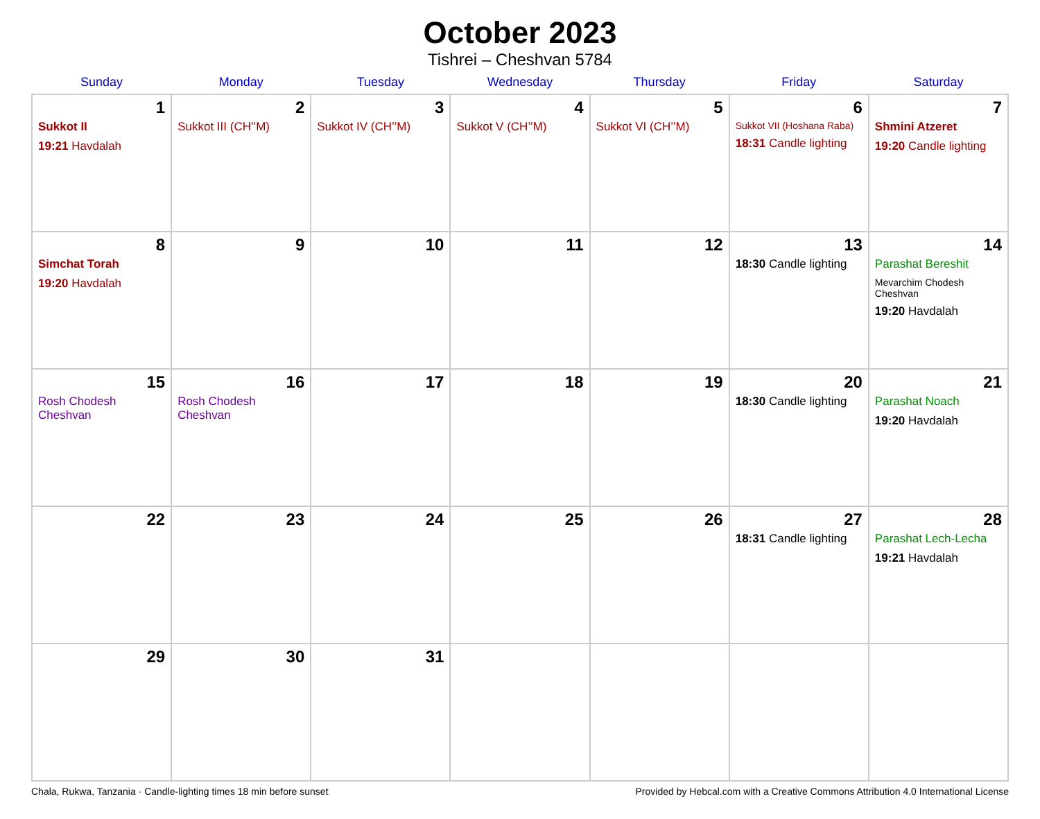October 2023
Tishrei – Cheshvan 5784
| Sunday | Monday | Tuesday | Wednesday | Thursday | Friday | Saturday |
| --- | --- | --- | --- | --- | --- | --- |
| 1 Sukkot II 19:21 Havdalah | 2 Sukkot III (CH’’M) | 3 Sukkot IV (CH’’M) | 4 Sukkot V (CH’’M) | 5 Sukkot VI (CH’’M) | 6 Sukkot VII (Hoshana Raba) 18:31 Candle lighting | 7 Shmini Atzeret 19:20 Candle lighting |
| 8 Simchat Torah 19:20 Havdalah | 9 | 10 | 11 | 12 | 13 18:30 Candle lighting | 14 Parashat Bereshit Mevarchim Chodesh Cheshvan 19:20 Havdalah |
| 15 Rosh Chodesh Cheshvan | 16 Rosh Chodesh Cheshvan | 17 | 18 | 19 | 20 18:30 Candle lighting | 21 Parashat Noach 19:20 Havdalah |
| 22 | 23 | 24 | 25 | 26 | 27 18:31 Candle lighting | 28 Parashat Lech-Lecha 19:21 Havdalah |
| 29 | 30 | 31 | | | | |
Chala, Rukwa, Tanzania · Candle-lighting times 18 min before sunset Provided by Hebcal.com with a Creative Commons Attribution 4.0 International License